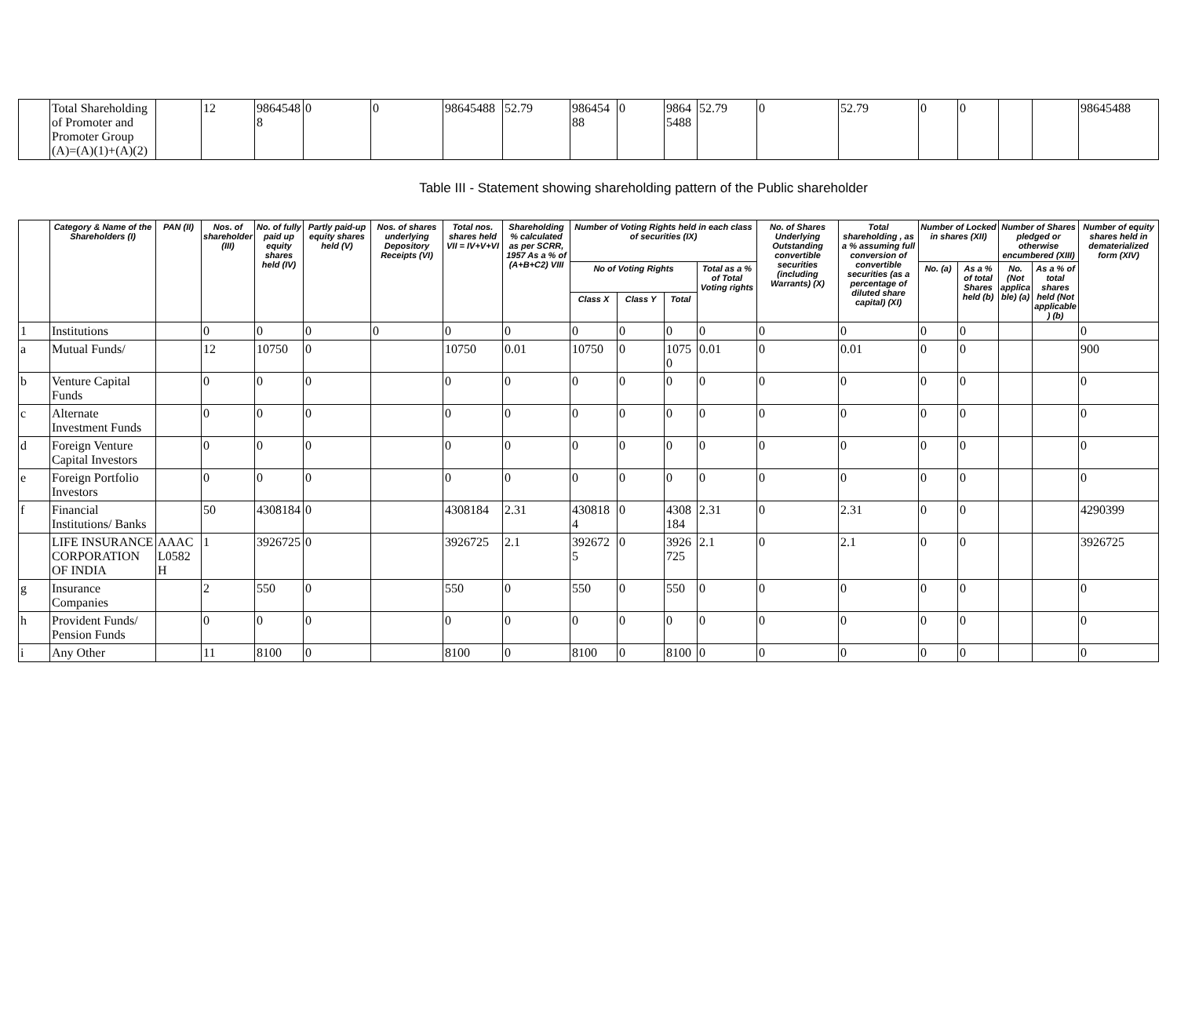| | Total Shareholding of Promoter and Promoter Group (A)=(A)(1)+(A)(2) | | 12 | 98645488 | 0 | 0 | 98645488 | 52.79 | 98645488 | 0 | 98645488 | 52.79 | 0 | 52.79 | 0 | 0 | | | 98645488 |
Table III - Statement showing shareholding pattern of the Public shareholder
| | Category & Name of the Shareholders (I) | PAN (II) | Nos. of shareholder (III) | No. of fully paid up equity shares held (IV) | Partly paid-up equity shares held (V) | Nos. of shares underlying Depository Receipts (VI) | Total nos. shares held VII = IV+V+VI | Shareholding % calculated as per SCRR, 1957 As a % of (A+B+C2) VIII | Number of Voting Rights held in each class of securities (IX) | | | | No. of Shares Underlying Outstanding convertible securities (including Warrants) (X) | Total shareholding , as a % assuming full conversion of convertible securities (as a percentage of diluted share capital) (XI) | Number of Locked in shares (XII) | | Number of Shares pledged or otherwise encumbered (XIII) | | Number of equity shares held in dematerialized form (XIV) |
| --- | --- | --- | --- | --- | --- | --- | --- | --- | --- | --- | --- | --- | --- | --- | --- | --- | --- | --- | --- |
| | | | | | | | | | No of Voting Rights | | | Total as a % of Total Voting rights | | | No. (a) | As a % of total Shares held (b) | No. (Not applicable) (a) | As a % of total shares held (Not applicable) (b) | |
| | | | | | | | | | Class X | Class Y | Total | | | | | | | | |
| 1 | Institutions | | 0 | 0 | 0 | 0 | 0 | 0 | 0 | 0 | 0 | 0 | 0 | 0 | 0 | 0 | | | 0 |
| a | Mutual Funds/ | | 12 | 10750 | 0 | | 10750 | 0.01 | 10750 | 0 | 10750 | 0.01 | 0 | 0.01 | 0 | 0 | | | 900 |
| b | Venture Capital Funds | | 0 | 0 | 0 | | 0 | 0 | 0 | 0 | 0 | 0 | 0 | 0 | 0 | 0 | | | 0 |
| c | Alternate Investment Funds | | 0 | 0 | 0 | | 0 | 0 | 0 | 0 | 0 | 0 | 0 | 0 | 0 | 0 | | | 0 |
| d | Foreign Venture Capital Investors | | 0 | 0 | 0 | | 0 | 0 | 0 | 0 | 0 | 0 | 0 | 0 | 0 | 0 | | | 0 |
| e | Foreign Portfolio Investors | | 0 | 0 | 0 | | 0 | 0 | 0 | 0 | 0 | 0 | 0 | 0 | 0 | 0 | | | 0 |
| f | Financial Institutions/ Banks | | 50 | 4308184 | 0 | | 4308184 | 2.31 | 4308184 | 0 | 4308184 | 2.31 | 0 | 2.31 | 0 | 0 | | | 4290399 |
| | LIFE INSURANCE CORPORATION OF INDIA | AAACL0582H | 1 | 3926725 | 0 | | 3926725 | 2.1 | 3926725 | 0 | 3926725 | 2.1 | 0 | 2.1 | 0 | 0 | | | 3926725 |
| g | Insurance Companies | | 2 | 550 | 0 | | 550 | 0 | 550 | 0 | 550 | 0 | 0 | 0 | 0 | 0 | | | 0 |
| h | Provident Funds/ Pension Funds | | 0 | 0 | 0 | | 0 | 0 | 0 | 0 | 0 | 0 | 0 | 0 | 0 | 0 | | | 0 |
| i | Any Other | | 11 | 8100 | 0 | | 8100 | 0 | 8100 | 0 | 8100 | 0 | 0 | 0 | 0 | 0 | | | 0 |